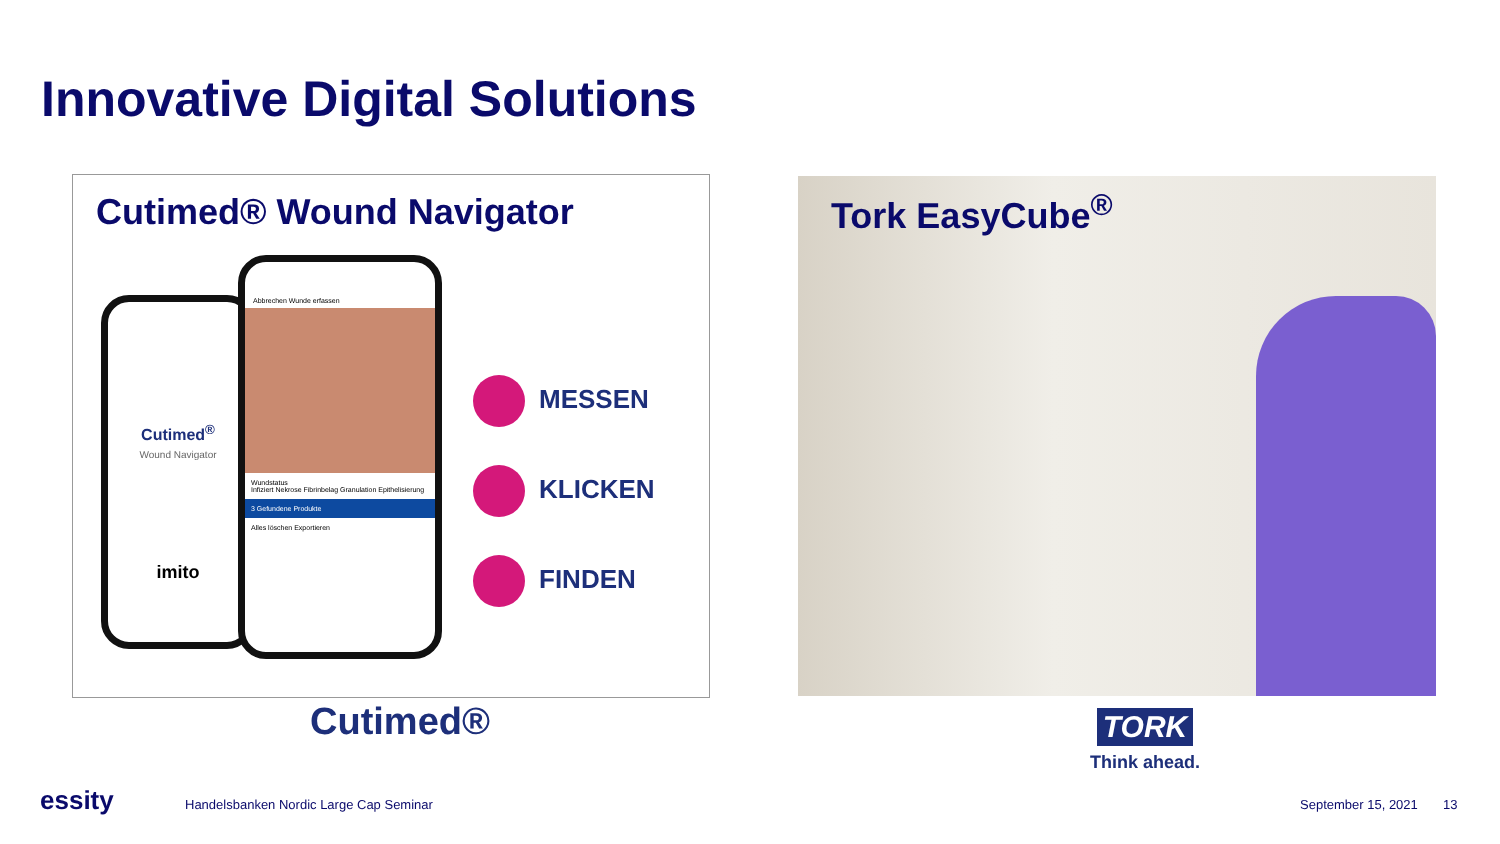Innovative Digital Solutions
Cutimed® Wound Navigator
Cutimed<sup>®</sup>
Wound Navigator
imito
Abbrechen Wunde erfassen
Wundstatus
Infiziert Nekrose Fibrinbelag Granulation Epithelisierung
3 Gefundene Produkte
Alles löschen Exportieren
MESSEN
KLICKEN
FINDEN
Tork EasyCube<sup>®</sup>
Cutimed®
TORK
Think ahead.
essity
Handelsbanken Nordic Large Cap Seminar
September 15, 2021 13